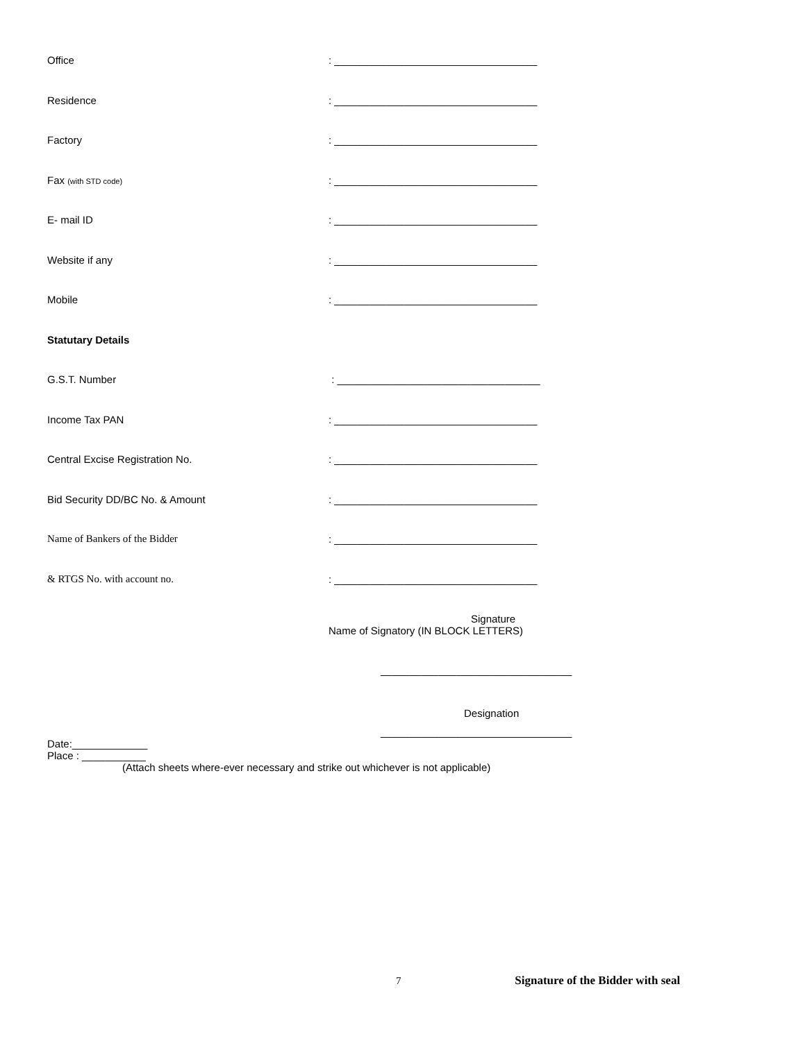Office : ___________________________________
Residence : ___________________________________
Factory : ___________________________________
Fax (with STD code)
: ___________________________________
E- mail ID : ___________________________________
Website if any : ___________________________________
Mobile : ___________________________________
Statutary Details
G.S.T. Number : ___________________________________
Income Tax PAN : ___________________________________
Central Excise Registration No. : ___________________________________
Bid Security DD/BC No. & Amount : ___________________________________
Name of Bankers of the Bidder : ___________________________________
& RTGS No. with account no. : ___________________________________
Signature
Name of Signatory (IN BLOCK LETTERS)
_________________________________
Designation
_________________________________
Date:_____________
Place : ___________
(Attach sheets where-ever necessary and strike out whichever is not applicable)
7 Signature of the Bidder with seal